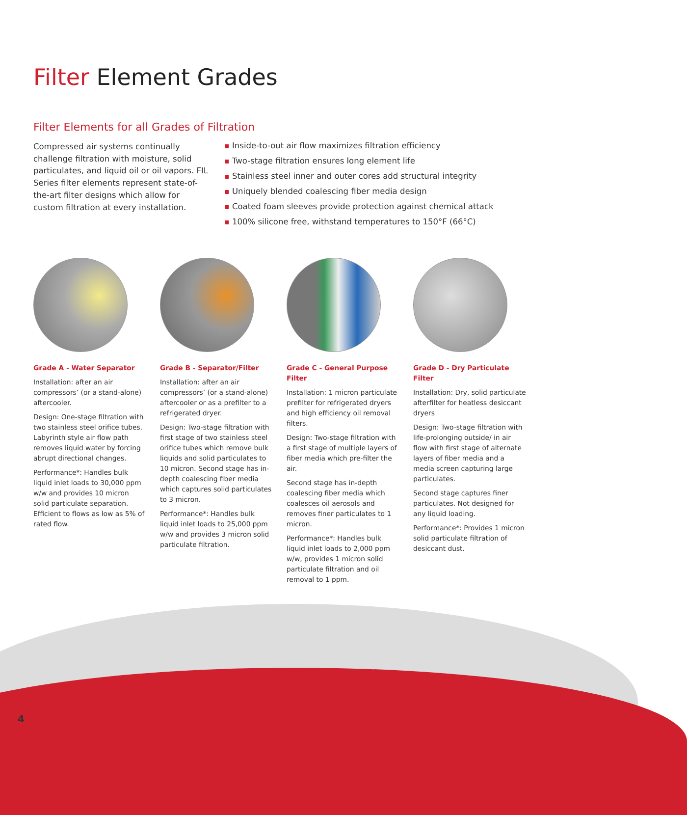Filter Element Grades
Filter Elements for all Grades of Filtration
Compressed air systems continually challenge filtration with moisture, solid particulates, and liquid oil or oil vapors. FIL Series filter elements represent state-of-the-art filter designs which allow for custom filtration at every installation.
Inside-to-out air flow maximizes filtration efficiency
Two-stage filtration ensures long element life
Stainless steel inner and outer cores add structural integrity
Uniquely blended coalescing fiber media design
Coated foam sleeves provide protection against chemical attack
100% silicone free, withstand temperatures to 150°F (66°C)
Grade A - Water Separator
Installation: after an air compressors’ (or a stand-alone) aftercooler.
Design: One-stage filtration with two stainless steel orifice tubes. Labyrinth style air flow path removes liquid water by forcing abrupt directional changes.
Performance*: Handles bulk liquid inlet loads to 30,000 ppm w/w and provides 10 micron solid particulate separation. Efficient to flows as low as 5% of rated flow.
Grade B - Separator/Filter
Installation: after an air compressors’ (or a stand-alone) aftercooler or as a prefilter to a refrigerated dryer.
Design: Two-stage filtration with first stage of two stainless steel orifice tubes which remove bulk liquids and solid particulates to 10 micron. Second stage has in-depth coalescing fiber media which captures solid particulates to 3 micron.
Performance*: Handles bulk liquid inlet loads to 25,000 ppm w/w and provides 3 micron solid particulate filtration.
Grade C - General Purpose Filter
Installation: 1 micron particulate prefilter for refrigerated dryers and high efficiency oil removal filters.
Design: Two-stage filtration with a first stage of multiple layers of fiber media which pre-filter the air.
Second stage has in-depth coalescing fiber media which coalesces oil aerosols and removes finer particulates to 1 micron.
Performance*: Handles bulk liquid inlet loads to 2,000 ppm w/w, provides 1 micron solid particulate filtration and oil removal to 1 ppm.
Grade D - Dry Particulate Filter
Installation: Dry, solid particulate afterfilter for heatless desiccant dryers
Design: Two-stage filtration with life-prolonging outside/ in air flow with first stage of alternate layers of fiber media and a media screen capturing large particulates.
Second stage captures finer particulates. Not designed for any liquid loading.
Performance*: Provides 1 micron solid particulate filtration of desiccant dust.
4